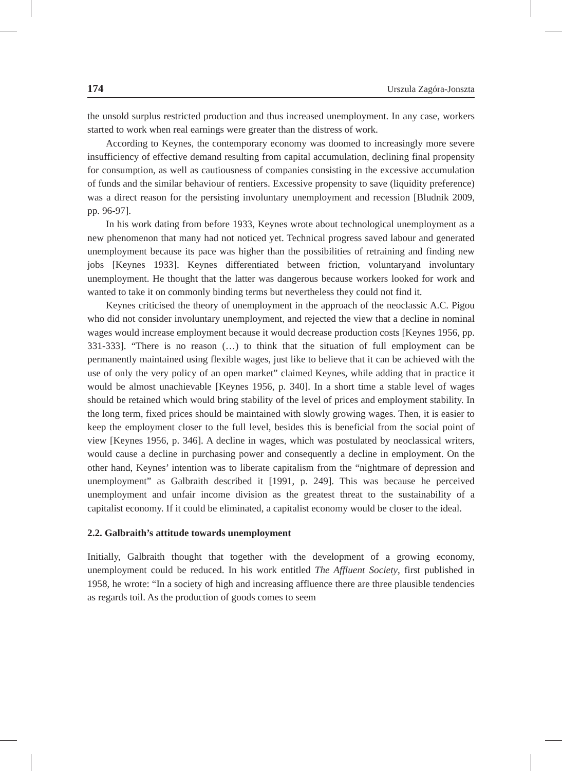174 Urszula Zagóra-Jonszta
the unsold surplus restricted production and thus increased unemployment. In any case, workers started to work when real earnings were greater than the distress of work.
According to Keynes, the contemporary economy was doomed to increasingly more severe insufficiency of effective demand resulting from capital accumulation, declining final propensity for consumption, as well as cautiousness of companies consisting in the excessive accumulation of funds and the similar behaviour of rentiers. Excessive propensity to save (liquidity preference) was a direct reason for the persisting involuntary unemployment and recession [Bludnik 2009, pp. 96-97].
In his work dating from before 1933, Keynes wrote about technological unemployment as a new phenomenon that many had not noticed yet. Technical progress saved labour and generated unemployment because its pace was higher than the possibilities of retraining and finding new jobs [Keynes 1933]. Keynes differentiated between friction, voluntaryand involuntary unemployment. He thought that the latter was dangerous because workers looked for work and wanted to take it on commonly binding terms but nevertheless they could not find it.
Keynes criticised the theory of unemployment in the approach of the neoclassic A.C. Pigou who did not consider involuntary unemployment, and rejected the view that a decline in nominal wages would increase employment because it would decrease production costs [Keynes 1956, pp. 331-333]. “There is no reason (…) to think that the situation of full employment can be permanently maintained using flexible wages, just like to believe that it can be achieved with the use of only the very policy of an open market” claimed Keynes, while adding that in practice it would be almost unachievable [Keynes 1956, p. 340]. In a short time a stable level of wages should be retained which would bring stability of the level of prices and employment stability. In the long term, fixed prices should be maintained with slowly growing wages. Then, it is easier to keep the employment closer to the full level, besides this is beneficial from the social point of view [Keynes 1956, p. 346]. A decline in wages, which was postulated by neoclassical writers, would cause a decline in purchasing power and consequently a decline in employment. On the other hand, Keynes’ intention was to liberate capitalism from the “nightmare of depression and unemployment” as Galbraith described it [1991, p. 249]. This was because he perceived unemployment and unfair income division as the greatest threat to the sustainability of a capitalist economy. If it could be eliminated, a capitalist economy would be closer to the ideal.
2.2. Galbraith’s attitude towards unemployment
Initially, Galbraith thought that together with the development of a growing economy, unemployment could be reduced. In his work entitled The Affluent Society, first published in 1958, he wrote: “In a society of high and increasing affluence there are three plausible tendencies as regards toil. As the production of goods comes to seem